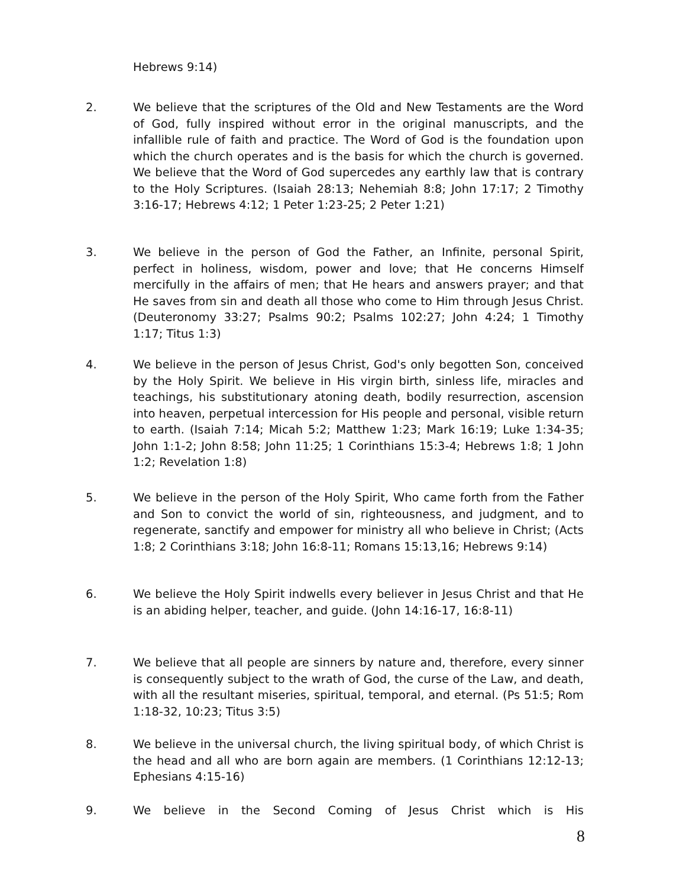Hebrews 9:14)
2. We believe that the scriptures of the Old and New Testaments are the Word of God, fully inspired without error in the original manuscripts, and the infallible rule of faith and practice. The Word of God is the foundation upon which the church operates and is the basis for which the church is governed. We believe that the Word of God supercedes any earthly law that is contrary to the Holy Scriptures. (Isaiah 28:13; Nehemiah 8:8; John 17:17; 2 Timothy 3:16-17; Hebrews 4:12; 1 Peter 1:23-25; 2 Peter 1:21)
3. We believe in the person of God the Father, an Infinite, personal Spirit, perfect in holiness, wisdom, power and love; that He concerns Himself mercifully in the affairs of men; that He hears and answers prayer; and that He saves from sin and death all those who come to Him through Jesus Christ. (Deuteronomy 33:27; Psalms 90:2; Psalms 102:27; John 4:24; 1 Timothy 1:17; Titus 1:3)
4. We believe in the person of Jesus Christ, God's only begotten Son, conceived by the Holy Spirit. We believe in His virgin birth, sinless life, miracles and teachings, his substitutionary atoning death, bodily resurrection, ascension into heaven, perpetual intercession for His people and personal, visible return to earth. (Isaiah 7:14; Micah 5:2; Matthew 1:23; Mark 16:19; Luke 1:34-35; John 1:1-2; John 8:58; John 11:25; 1 Corinthians 15:3-4; Hebrews 1:8; 1 John 1:2; Revelation 1:8)
5. We believe in the person of the Holy Spirit, Who came forth from the Father and Son to convict the world of sin, righteousness, and judgment, and to regenerate, sanctify and empower for ministry all who believe in Christ; (Acts 1:8; 2 Corinthians 3:18; John 16:8-11; Romans 15:13,16; Hebrews 9:14)
6. We believe the Holy Spirit indwells every believer in Jesus Christ and that He is an abiding helper, teacher, and guide. (John 14:16-17, 16:8-11)
7. We believe that all people are sinners by nature and, therefore, every sinner is consequently subject to the wrath of God, the curse of the Law, and death, with all the resultant miseries, spiritual, temporal, and eternal. (Ps 51:5; Rom 1:18-32, 10:23; Titus 3:5)
8. We believe in the universal church, the living spiritual body, of which Christ is the head and all who are born again are members. (1 Corinthians 12:12-13; Ephesians 4:15-16)
9. We believe in the Second Coming of Jesus Christ which is His
8